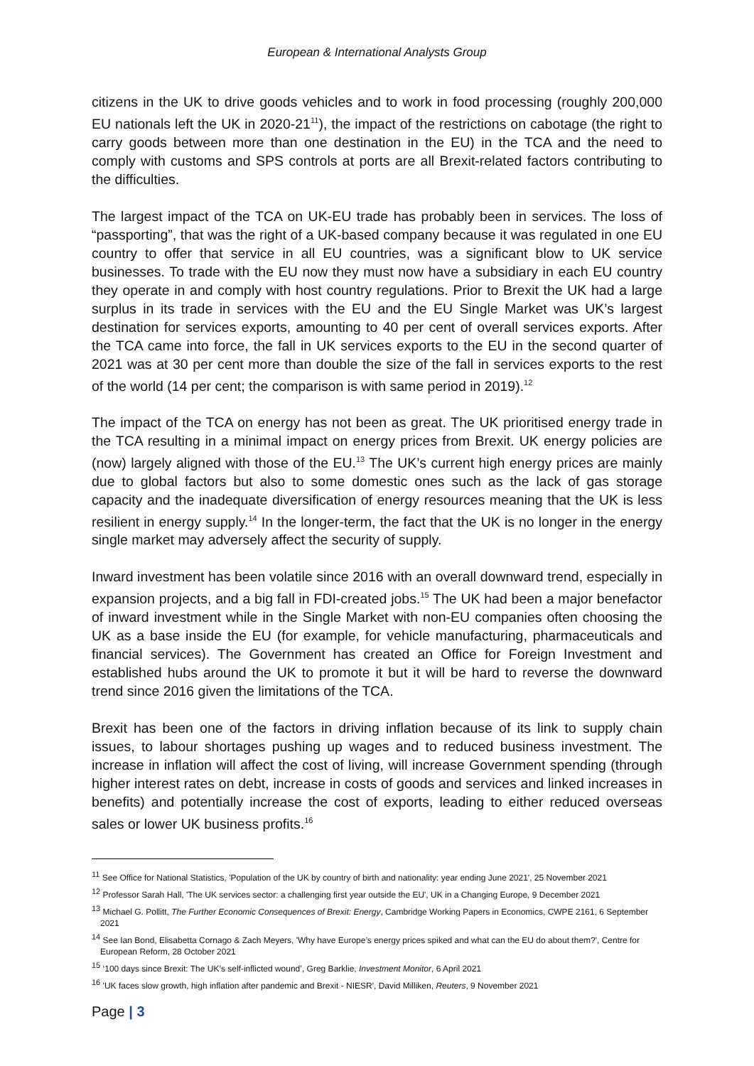European & International Analysts Group
citizens in the UK to drive goods vehicles and to work in food processing (roughly 200,000 EU nationals left the UK in 2020-21<sup>11</sup>), the impact of the restrictions on cabotage (the right to carry goods between more than one destination in the EU) in the TCA and the need to comply with customs and SPS controls at ports are all Brexit-related factors contributing to the difficulties.
The largest impact of the TCA on UK-EU trade has probably been in services. The loss of “passporting”, that was the right of a UK-based company because it was regulated in one EU country to offer that service in all EU countries, was a significant blow to UK service businesses. To trade with the EU now they must now have a subsidiary in each EU country they operate in and comply with host country regulations. Prior to Brexit the UK had a large surplus in its trade in services with the EU and the EU Single Market was UK’s largest destination for services exports, amounting to 40 per cent of overall services exports. After the TCA came into force, the fall in UK services exports to the EU in the second quarter of 2021 was at 30 per cent more than double the size of the fall in services exports to the rest of the world (14 per cent; the comparison is with same period in 2019).<sup>12</sup>
The impact of the TCA on energy has not been as great. The UK prioritised energy trade in the TCA resulting in a minimal impact on energy prices from Brexit. UK energy policies are (now) largely aligned with those of the EU.<sup>13</sup> The UK’s current high energy prices are mainly due to global factors but also to some domestic ones such as the lack of gas storage capacity and the inadequate diversification of energy resources meaning that the UK is less resilient in energy supply.<sup>14</sup> In the longer-term, the fact that the UK is no longer in the energy single market may adversely affect the security of supply.
Inward investment has been volatile since 2016 with an overall downward trend, especially in expansion projects, and a big fall in FDI-created jobs.<sup>15</sup> The UK had been a major benefactor of inward investment while in the Single Market with non-EU companies often choosing the UK as a base inside the EU (for example, for vehicle manufacturing, pharmaceuticals and financial services). The Government has created an Office for Foreign Investment and established hubs around the UK to promote it but it will be hard to reverse the downward trend since 2016 given the limitations of the TCA.
Brexit has been one of the factors in driving inflation because of its link to supply chain issues, to labour shortages pushing up wages and to reduced business investment. The increase in inflation will affect the cost of living, will increase Government spending (through higher interest rates on debt, increase in costs of goods and services and linked increases in benefits) and potentially increase the cost of exports, leading to either reduced overseas sales or lower UK business profits.<sup>16</sup>
<sup>11</sup> See Office for National Statistics, 'Population of the UK by country of birth and nationality: year ending June 2021', 25 November 2021
<sup>12</sup> Professor Sarah Hall, 'The UK services sector: a challenging first year outside the EU', UK in a Changing Europe, 9 December 2021
<sup>13</sup> Michael G. Pollitt, The Further Economic Consequences of Brexit: Energy, Cambridge Working Papers in Economics, CWPE 2161, 6 September 2021
<sup>14</sup> See Ian Bond, Elisabetta Cornago & Zach Meyers, 'Why have Europe’s energy prices spiked and what can the EU do about them?', Centre for European Reform, 28 October 2021
<sup>15</sup> ‘100 days since Brexit: The UK’s self-inflicted wound’, Greg Barklie, Investment Monitor, 6 April 2021
<sup>16</sup> 'UK faces slow growth, high inflation after pandemic and Brexit - NIESR', David Milliken, Reuters, 9 November 2021
Page | 3